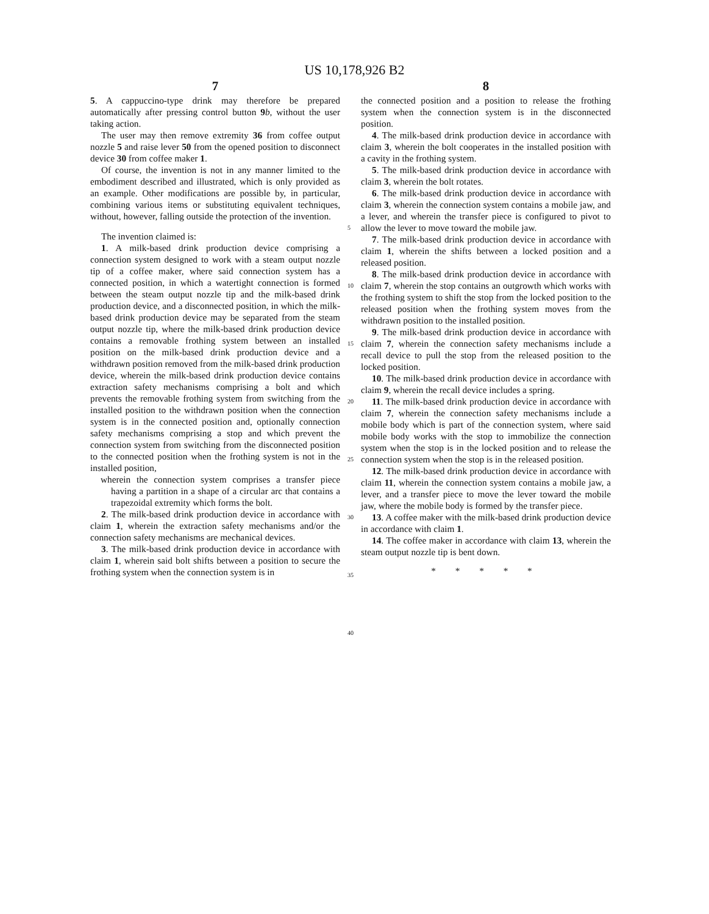US 10,178,926 B2
7
5. A cappuccino-type drink may therefore be prepared automatically after pressing control button 9 b, without the user taking action.
The user may then remove extremity 36 from coffee output nozzle 5 and raise lever 50 from the opened position to disconnect device 30 from coffee maker 1.
Of course, the invention is not in any manner limited to the embodiment described and illustrated, which is only provided as an example. Other modifications are possible by, in particular, combining various items or substituting equivalent techniques, without, however, falling outside the protection of the invention.
The invention claimed is:
1. A milk-based drink production device comprising a connection system designed to work with a steam output nozzle tip of a coffee maker, where said connection system has a connected position, in which a watertight connection is formed between the steam output nozzle tip and the milk-based drink production device, and a disconnected position, in which the milk-based drink production device may be separated from the steam output nozzle tip, where the milk-based drink production device contains a removable frothing system between an installed position on the milk-based drink production device and a withdrawn position removed from the milk-based drink production device, wherein the milk-based drink production device contains extraction safety mechanisms comprising a bolt and which prevents the removable frothing system from switching from the installed position to the withdrawn position when the connection system is in the connected position and, optionally connection safety mechanisms comprising a stop and which prevent the connection system from switching from the disconnected position to the connected position when the frothing system is not in the installed position,
wherein the connection system comprises a transfer piece having a partition in a shape of a circular arc that contains a trapezoidal extremity which forms the bolt.
2. The milk-based drink production device in accordance with claim 1, wherein the extraction safety mechanisms and/or the connection safety mechanisms are mechanical devices.
3. The milk-based drink production device in accordance with claim 1, wherein said bolt shifts between a position to secure the frothing system when the connection system is in
5
10
15
20
25
30
35
40
8
the connected position and a position to release the frothing system when the connection system is in the disconnected position.
4. The milk-based drink production device in accordance with claim 3, wherein the bolt cooperates in the installed position with a cavity in the frothing system.
5. The milk-based drink production device in accordance with claim 3, wherein the bolt rotates.
6. The milk-based drink production device in accordance with claim 3, wherein the connection system contains a mobile jaw, and a lever, and wherein the transfer piece is configured to pivot to allow the lever to move toward the mobile jaw.
7. The milk-based drink production device in accordance with claim 1, wherein the shifts between a locked position and a released position.
8. The milk-based drink production device in accordance with claim 7, wherein the stop contains an outgrowth which works with the frothing system to shift the stop from the locked position to the released position when the frothing system moves from the withdrawn position to the installed position.
9. The milk-based drink production device in accordance with claim 7, wherein the connection safety mechanisms include a recall device to pull the stop from the released position to the locked position.
10. The milk-based drink production device in accordance with claim 9, wherein the recall device includes a spring.
11. The milk-based drink production device in accordance with claim 7, wherein the connection safety mechanisms include a mobile body which is part of the connection system, where said mobile body works with the stop to immobilize the connection system when the stop is in the locked position and to release the connection system when the stop is in the released position.
12. The milk-based drink production device in accordance with claim 11, wherein the connection system contains a mobile jaw, a lever, and a transfer piece to move the lever toward the mobile jaw, where the mobile body is formed by the transfer piece.
13. A coffee maker with the milk-based drink production device in accordance with claim 1.
14. The coffee maker in accordance with claim 13, wherein the steam output nozzle tip is bent down.
* * * * *